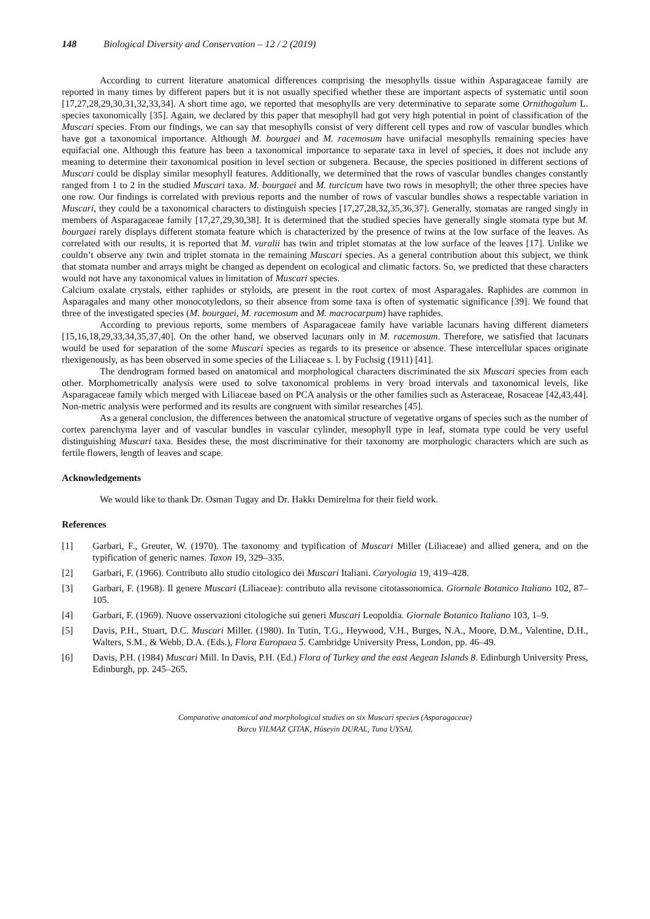148 Biological Diversity and Conservation – 12 / 2 (2019)
According to current literature anatomical differences comprising the mesophylls tissue within Asparagaceae family are reported in many times by different papers but it is not usually specified whether these are important aspects of systematic until soon [17,27,28,29,30,31,32,33,34]. A short time ago, we reported that mesophylls are very determinative to separate some Ornithogalum L. species taxonomically [35]. Again, we declared by this paper that mesophyll had got very high potential in point of classification of the Muscari species. From our findings, we can say that mesophylls consist of very different cell types and row of vascular bundles which have got a taxonomical importance. Although M. bourgaei and M. racemosum have unifacial mesophylls remaining species have equifacial one. Although this feature has been a taxonomical importance to separate taxa in level of species, it does not include any meaning to determine their taxonomical position in level section or subgenera. Because, the species positioned in different sections of Muscari could be display similar mesophyll features. Additionally, we determined that the rows of vascular bundles changes constantly ranged from 1 to 2 in the studied Muscari taxa. M. bourgaei and M. turcicum have two rows in mesophyll; the other three species have one row. Our findings is correlated with previous reports and the number of rows of vascular bundles shows a respectable variation in Muscari, they could be a taxonomical characters to distinguish species [17,27,28,32,35,36,37]. Generally, stomatas are ranged singly in members of Asparagaceae family [17,27,29,30,38]. It is determined that the studied species have generally single stomata type but M. bourgaei rarely displays different stomata feature which is characterized by the presence of twins at the low surface of the leaves. As correlated with our results, it is reported that M. vuralii has twin and triplet stomatas at the low surface of the leaves [17]. Unlike we couldn’t observe any twin and triplet stomata in the remaining Muscari species. As a general contribution about this subject, we think that stomata number and arrays might be changed as dependent on ecological and climatic factors. So, we predicted that these characters would not have any taxonomical values in limitation of Muscari species.
Calcium oxalate crystals, either raphides or styloids, are present in the root cortex of most Asparagales. Raphides are common in Asparagales and many other monocotyledons, so their absence from some taxa is often of systematic significance [39]. We found that three of the investigated species (M. bourgaei, M. racemosum and M. macrocarpum) have raphides.
According to previous reports, some members of Asparagaceae family have variable lacunars having different diameters [15,16,18,29,33,34,35,37,40]. On the other hand, we observed lacunars only in M. racemosum. Therefore, we satisfied that lacunars would be used for separation of the some Muscari species as regards to its presence or absence. These intercellular spaces originate rhexigenously, as has been observed in some species of the Liliaceae s. l. by Fuchsig (1911) [41].
The dendrogram formed based on anatomical and morphological characters discriminated the six Muscari species from each other. Morphometrically analysis were used to solve taxonomical problems in very broad intervals and taxonomical levels, like Asparagaceae family which merged with Liliaceae based on PCA analysis or the other families such as Asteraceae, Rosaceae [42,43,44]. Non-metric analysis were performed and its results are congruent with similar researches [45].
As a general conclusion, the differences between the anatomical structure of vegetative organs of species such as the number of cortex parenchyma layer and of vascular bundles in vascular cylinder, mesophyll type in leaf, stomata type could be very useful distinguishing Muscari taxa. Besides these, the most discriminative for their taxonomy are morphologic characters which are such as fertile flowers, length of leaves and scape.
Acknowledgements
We would like to thank Dr. Osman Tugay and Dr. Hakkı Demirelma for their field work.
References
[1] Garbari, F., Greuter, W. (1970). The taxonomy and typification of Muscari Miller (Liliaceae) and allied genera, and on the typification of generic names. Taxon 19, 329–335.
[2] Garbari, F. (1966). Contributo allo studio citologico dei Muscari Italiani. Caryologia 19, 419–428.
[3] Garbari, F. (1968). Il genere Muscari (Liliaceae): contributo alla revisone citotassonomica. Giornale Botanico Italiano 102, 87–105.
[4] Garbari, F. (1969). Nuove osservazioni citologiche sui generi Muscari Leopoldia. Giornale Botanico Italiano 103, 1–9.
[5] Davis, P.H., Stuart, D.C. Muscari Miller. (1980). In Tutin, T.G., Heywood, V.H., Burges, N.A., Moore, D.M., Valentine, D.H., Walters, S.M., & Webb, D.A. (Eds.), Flora Europaea 5. Cambridge University Press, London, pp. 46–49.
[6] Davis, P.H. (1984) Muscari Mill. In Davis, P.H. (Ed.) Flora of Turkey and the east Aegean Islands 8. Edinburgh University Press, Edinburgh, pp. 245–265.
Comparative anatomical and morphological studies on six Muscari species (Asparagaceae)
Burcu YILMAZ ÇITAK, Hüseyin DURAL, Tuna UYSAL